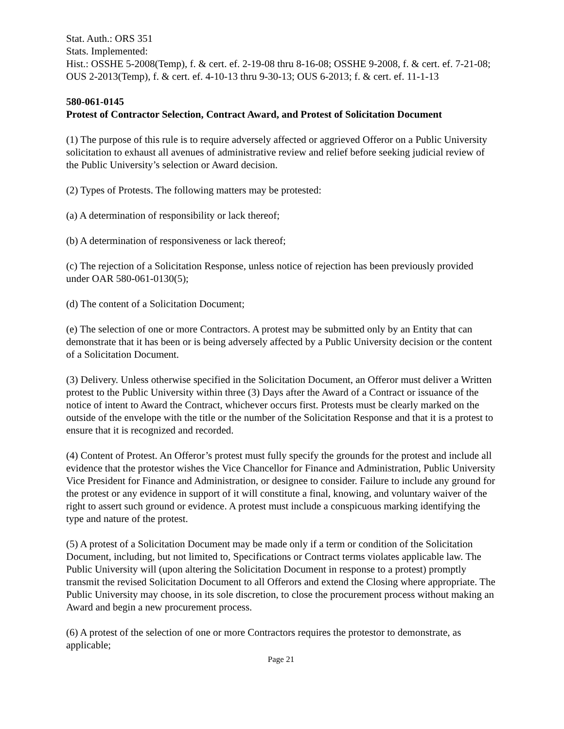Stat. Auth.: ORS 351
Stats. Implemented:
Hist.: OSSHE 5-2008(Temp), f. & cert. ef. 2-19-08 thru 8-16-08; OSSHE 9-2008, f. & cert. ef. 7-21-08; OUS 2-2013(Temp), f. & cert. ef. 4-10-13 thru 9-30-13; OUS 6-2013; f. & cert. ef. 11-1-13
580-061-0145
Protest of Contractor Selection, Contract Award, and Protest of Solicitation Document
(1) The purpose of this rule is to require adversely affected or aggrieved Offeror on a Public University solicitation to exhaust all avenues of administrative review and relief before seeking judicial review of the Public University’s selection or Award decision.
(2) Types of Protests. The following matters may be protested:
(a) A determination of responsibility or lack thereof;
(b) A determination of responsiveness or lack thereof;
(c) The rejection of a Solicitation Response, unless notice of rejection has been previously provided under OAR 580-061-0130(5);
(d) The content of a Solicitation Document;
(e) The selection of one or more Contractors. A protest may be submitted only by an Entity that can demonstrate that it has been or is being adversely affected by a Public University decision or the content of a Solicitation Document.
(3) Delivery. Unless otherwise specified in the Solicitation Document, an Offeror must deliver a Written protest to the Public University within three (3) Days after the Award of a Contract or issuance of the notice of intent to Award the Contract, whichever occurs first. Protests must be clearly marked on the outside of the envelope with the title or the number of the Solicitation Response and that it is a protest to ensure that it is recognized and recorded.
(4) Content of Protest. An Offeror’s protest must fully specify the grounds for the protest and include all evidence that the protestor wishes the Vice Chancellor for Finance and Administration, Public University Vice President for Finance and Administration, or designee to consider. Failure to include any ground for the protest or any evidence in support of it will constitute a final, knowing, and voluntary waiver of the right to assert such ground or evidence. A protest must include a conspicuous marking identifying the type and nature of the protest.
(5) A protest of a Solicitation Document may be made only if a term or condition of the Solicitation Document, including, but not limited to, Specifications or Contract terms violates applicable law. The Public University will (upon altering the Solicitation Document in response to a protest) promptly transmit the revised Solicitation Document to all Offerors and extend the Closing where appropriate. The Public University may choose, in its sole discretion, to close the procurement process without making an Award and begin a new procurement process.
(6) A protest of the selection of one or more Contractors requires the protestor to demonstrate, as applicable;
Page 21